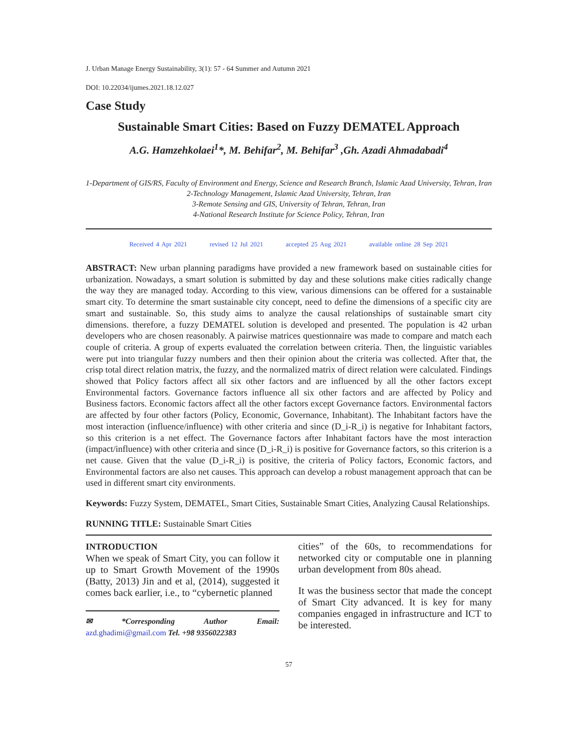J. Urban Manage Energy Sustainability, 3(1): 57 - 64 Summer and Autumn 2021
DOI: 10.22034/ijumes.2021.18.12.027
Case Study
Sustainable Smart Cities: Based on Fuzzy DEMATEL Approach
A.G. Hamzehkolaei<sup>1</sup>*, M. Behifar<sup>2</sup>, M. Behifar<sup>3</sup> ,Gh. Azadi Ahmadabadi<sup>4</sup>
1-Department of GIS/RS, Faculty of Environment and Energy, Science and Research Branch, Islamic Azad University, Tehran, Iran
2-Technology Management, Islamic Azad University, Tehran, Iran
3-Remote Sensing and GIS, University of Tehran, Tehran, Iran
4-National Research Institute for Science Policy, Tehran, Iran
Received 4 Apr 2021 revised 12 Jul 2021 accepted 25 Aug 2021 available online 28 Sep 2021
ABSTRACT: New urban planning paradigms have provided a new framework based on sustainable cities for urbanization. Nowadays, a smart solution is submitted by day and these solutions make cities radically change the way they are managed today. According to this view, various dimensions can be offered for a sustainable smart city. To determine the smart sustainable city concept, need to define the dimensions of a specific city are smart and sustainable. So, this study aims to analyze the causal relationships of sustainable smart city dimensions. therefore, a fuzzy DEMATEL solution is developed and presented. The population is 42 urban developers who are chosen reasonably. A pairwise matrices questionnaire was made to compare and match each couple of criteria. A group of experts evaluated the correlation between criteria. Then, the linguistic variables were put into triangular fuzzy numbers and then their opinion about the criteria was collected. After that, the crisp total direct relation matrix, the fuzzy, and the normalized matrix of direct relation were calculated. Findings showed that Policy factors affect all six other factors and are influenced by all the other factors except Environmental factors. Governance factors influence all six other factors and are affected by Policy and Business factors. Economic factors affect all the other factors except Governance factors. Environmental factors are affected by four other factors (Policy, Economic, Governance, Inhabitant). The Inhabitant factors have the most interaction (influence/influence) with other criteria and since (D_i-R_i) is negative for Inhabitant factors, so this criterion is a net effect. The Governance factors after Inhabitant factors have the most interaction (impact/influence) with other criteria and since (D_i-R_i) is positive for Governance factors, so this criterion is a net cause. Given that the value (D_i-R_i) is positive, the criteria of Policy factors, Economic factors, and Environmental factors are also net causes. This approach can develop a robust management approach that can be used in different smart city environments.
Keywords: Fuzzy System, DEMATEL, Smart Cities, Sustainable Smart Cities, Analyzing Causal Relationships.
RUNNING TITLE: Sustainable Smart Cities
INTRODUCTION
When we speak of Smart City, you can follow it up to Smart Growth Movement of the 1990s (Batty, 2013) Jin and et al, (2014), suggested it comes back earlier, i.e., to “cybernetic planned
✉ *Corresponding Author Email: azd.ghadimi@gmail.com Tel. +98 9356022383
cities” of the 60s, to recommendations for networked city or computable one in planning urban development from 80s ahead.
It was the business sector that made the concept of Smart City advanced. It is key for many companies engaged in infrastructure and ICT to be interested.
57